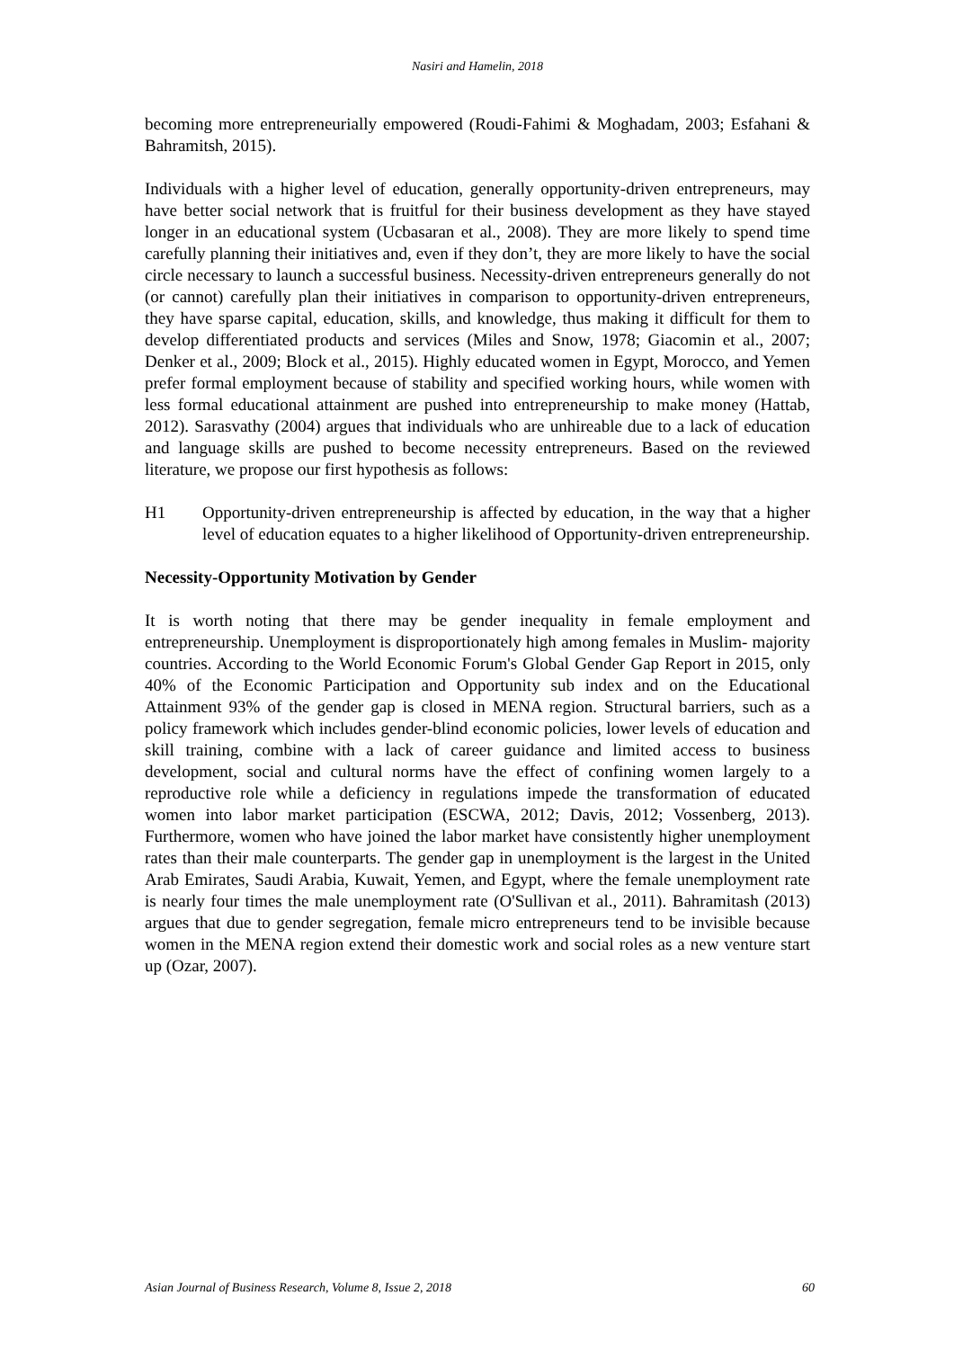Nasiri and Hamelin, 2018
becoming more entrepreneurially empowered (Roudi-Fahimi & Moghadam, 2003; Esfahani & Bahramitsh, 2015).
Individuals with a higher level of education, generally opportunity-driven entrepreneurs, may have better social network that is fruitful for their business development as they have stayed longer in an educational system (Ucbasaran et al., 2008). They are more likely to spend time carefully planning their initiatives and, even if they don’t, they are more likely to have the social circle necessary to launch a successful business. Necessity-driven entrepreneurs generally do not (or cannot) carefully plan their initiatives in comparison to opportunity-driven entrepreneurs, they have sparse capital, education, skills, and knowledge, thus making it difficult for them to develop differentiated products and services (Miles and Snow, 1978; Giacomin et al., 2007; Denker et al., 2009; Block et al., 2015). Highly educated women in Egypt, Morocco, and Yemen prefer formal employment because of stability and specified working hours, while women with less formal educational attainment are pushed into entrepreneurship to make money (Hattab, 2012). Sarasvathy (2004) argues that individuals who are unhireable due to a lack of education and language skills are pushed to become necessity entrepreneurs. Based on the reviewed literature, we propose our first hypothesis as follows:
H1 Opportunity-driven entrepreneurship is affected by education, in the way that a higher level of education equates to a higher likelihood of Opportunity-driven entrepreneurship.
Necessity-Opportunity Motivation by Gender
It is worth noting that there may be gender inequality in female employment and entrepreneurship. Unemployment is disproportionately high among females in Muslim- majority countries. According to the World Economic Forum's Global Gender Gap Report in 2015, only 40% of the Economic Participation and Opportunity sub index and on the Educational Attainment 93% of the gender gap is closed in MENA region. Structural barriers, such as a policy framework which includes gender-blind economic policies, lower levels of education and skill training, combine with a lack of career guidance and limited access to business development, social and cultural norms have the effect of confining women largely to a reproductive role while a deficiency in regulations impede the transformation of educated women into labor market participation (ESCWA, 2012; Davis, 2012; Vossenberg, 2013). Furthermore, women who have joined the labor market have consistently higher unemployment rates than their male counterparts. The gender gap in unemployment is the largest in the United Arab Emirates, Saudi Arabia, Kuwait, Yemen, and Egypt, where the female unemployment rate is nearly four times the male unemployment rate (O'Sullivan et al., 2011). Bahramitash (2013) argues that due to gender segregation, female micro entrepreneurs tend to be invisible because women in the MENA region extend their domestic work and social roles as a new venture start up (Ozar, 2007).
Asian Journal of Business Research, Volume 8, Issue 2, 2018 60